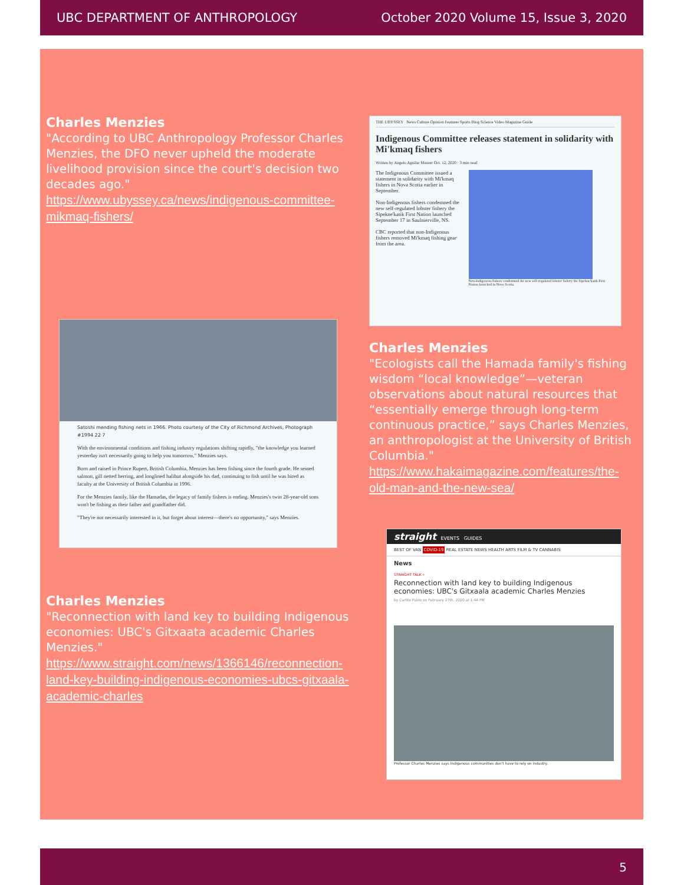UBC DEPARTMENT OF ANTHROPOLOGY October 2020 Volume 15, Issue 3, 2020
Charles Menzies
"According to UBC Anthropology Professor Charles Menzies, the DFO never upheld the moderate livelihood provision since the court's decision two decades ago."
https://www.ubyssey.ca/news/indigenous-committee-mikmaq-fishers/
THE UBYSSEY News Culture Opinion Features Sports Blog Science Video Magazine Guide
Indigenous Committee releases statement in solidarity with Mi'kmaq fishers
Written by Angelo Aguilar Maurer Oct. 12, 2020 · 3 min read
The Indigenous Committee issued a statement in solidarity with Mi'kmaq fishers in Nova Scotia earlier in September.
Non-Indigenous fishers condemned the new self-regulated lobster fishery the Sipekne'katik First Nation launched September 17 in Saulnierville, NS.
CBC reported that non-Indigenous fishers removed Mi'kmaq fishing gear from the area.
Non-Indigenous fishers condemned the new self-regulated lobster fishery the Sipekne'katik First Nation launched in Nova Scotia.
Satoshi mending fishing nets in 1966. Photo courtesy of the City of Richmond Archives, Photograph #1994 22 7
With the environmental conditions and fishing industry regulations shifting rapidly, "the knowledge you learned yesterday isn't necessarily going to help you tomorrow," Menzies says.
Born and raised in Prince Rupert, British Columbia, Menzies has been fishing since the fourth grade. He seined salmon, gill netted herring, and longlined halibut alongside his dad, continuing to fish until he was hired as faculty at the University of British Columbia in 1996.
For the Menzies family, like the Hamadas, the legacy of family fishers is ending. Menzies's twin 28-year-old sons won't be fishing as their father and grandfather did.
"They're not necessarily interested in it, but forget about interest—there's no opportunity," says Menzies.
Charles Menzies
"Ecologists call the Hamada family's fishing wisdom “local knowledge”—veteran observations about natural resources that “essentially emerge through long-term continuous practice,” says Charles Menzies, an anthropologist at the University of British Columbia."
https://www.hakaimagazine.com/features/the-old-man-and-the-new-sea/
straight EVENTS GUIDES
BEST OF VAN COVID-19 REAL ESTATE NEWS HEALTH ARTS FILM & TV CANNABIS
News
STRAIGHT TALK »
Reconnection with land key to building Indigenous economies: UBC's Gitxaala academic Charles Menzies
by Carlito Pablo on February 27th, 2020 at 1:44 PM
Professor Charles Menzies says Indigenous communities don't have to rely on industry.
Charles Menzies
"Reconnection with land key to building Indigenous economies: UBC's Gitxaata academic Charles Menzies."
https://www.straight.com/news/1366146/reconnection-land-key-building-indigenous-economies-ubcs-gitxaala-academic-charles
5